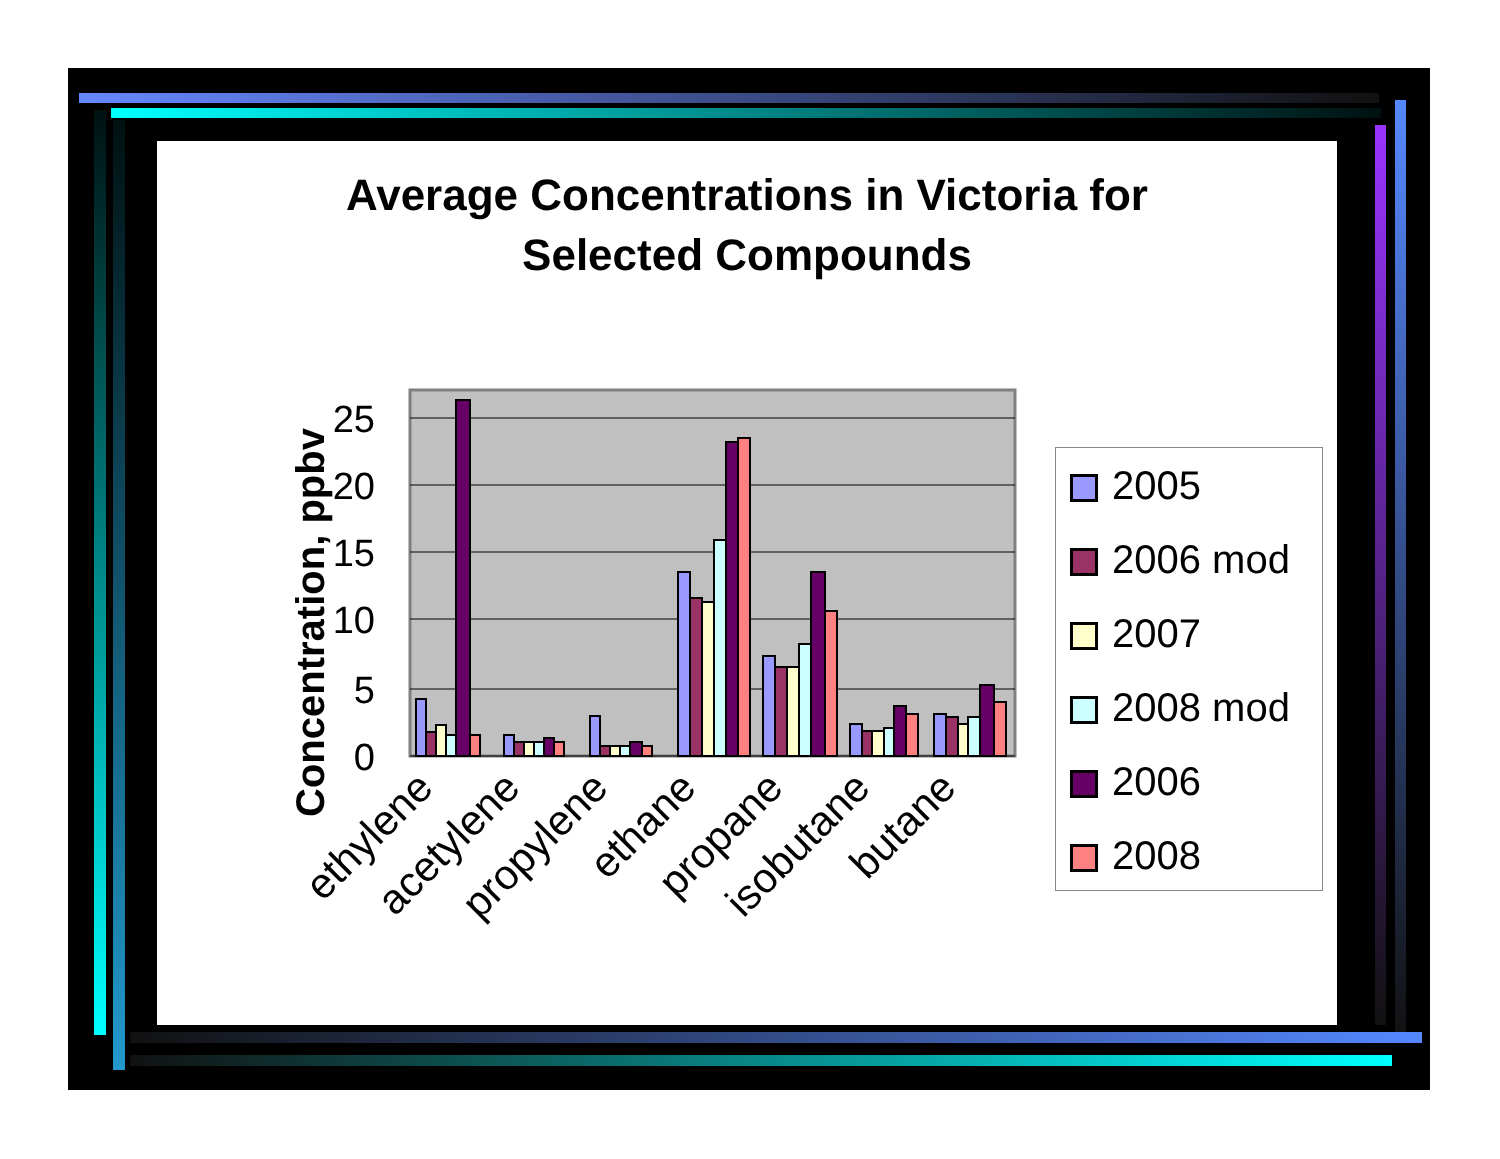Average Concentrations in Victoria for
Selected Compounds
Concentration, ppbv
25
20
15
10
5
0
ethylene
acetylene
propylene
ethane
propane
isobutane
butane
2005
2006 mod
2007
2008 mod
2006
2008